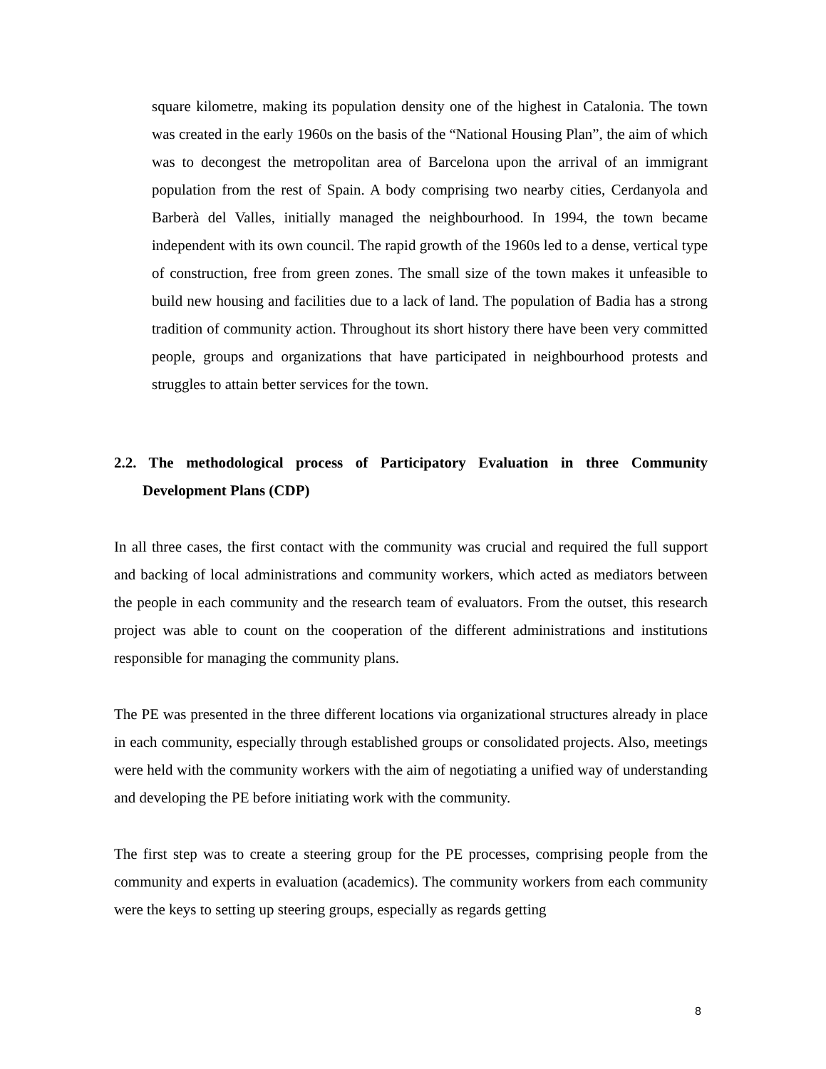square kilometre, making its population density one of the highest in Catalonia. The town was created in the early 1960s on the basis of the “National Housing Plan”, the aim of which was to decongest the metropolitan area of Barcelona upon the arrival of an immigrant population from the rest of Spain. A body comprising two nearby cities, Cerdanyola and Barberà del Valles, initially managed the neighbourhood. In 1994, the town became independent with its own council. The rapid growth of the 1960s led to a dense, vertical type of construction, free from green zones. The small size of the town makes it unfeasible to build new housing and facilities due to a lack of land. The population of Badia has a strong tradition of community action. Throughout its short history there have been very committed people, groups and organizations that have participated in neighbourhood protests and struggles to attain better services for the town.
2.2. The methodological process of Participatory Evaluation in three Community Development Plans (CDP)
In all three cases, the first contact with the community was crucial and required the full support and backing of local administrations and community workers, which acted as mediators between the people in each community and the research team of evaluators. From the outset, this research project was able to count on the cooperation of the different administrations and institutions responsible for managing the community plans.
The PE was presented in the three different locations via organizational structures already in place in each community, especially through established groups or consolidated projects. Also, meetings were held with the community workers with the aim of negotiating a unified way of understanding and developing the PE before initiating work with the community.
The first step was to create a steering group for the PE processes, comprising people from the community and experts in evaluation (academics). The community workers from each community were the keys to setting up steering groups, especially as regards getting
8